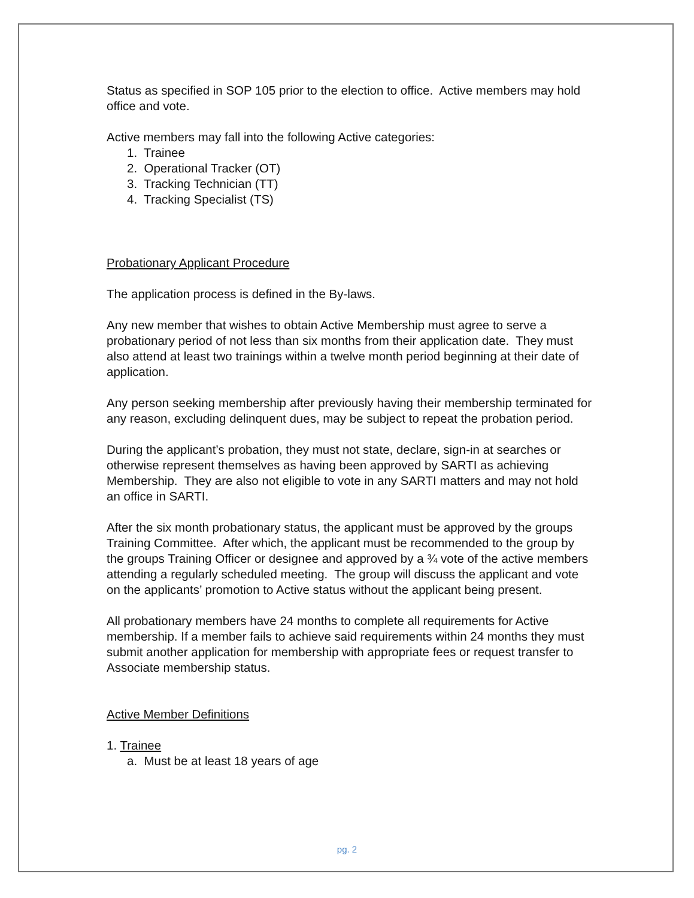Status as specified in SOP 105 prior to the election to office. Active members may hold office and vote.
Active members may fall into the following Active categories:
1. Trainee
2. Operational Tracker (OT)
3. Tracking Technician (TT)
4. Tracking Specialist (TS)
Probationary Applicant Procedure
The application process is defined in the By-laws.
Any new member that wishes to obtain Active Membership must agree to serve a probationary period of not less than six months from their application date. They must also attend at least two trainings within a twelve month period beginning at their date of application.
Any person seeking membership after previously having their membership terminated for any reason, excluding delinquent dues, may be subject to repeat the probation period.
During the applicant’s probation, they must not state, declare, sign-in at searches or otherwise represent themselves as having been approved by SARTI as achieving Membership. They are also not eligible to vote in any SARTI matters and may not hold an office in SARTI.
After the six month probationary status, the applicant must be approved by the groups Training Committee. After which, the applicant must be recommended to the group by the groups Training Officer or designee and approved by a ¾ vote of the active members attending a regularly scheduled meeting. The group will discuss the applicant and vote on the applicants’ promotion to Active status without the applicant being present.
All probationary members have 24 months to complete all requirements for Active membership. If a member fails to achieve said requirements within 24 months they must submit another application for membership with appropriate fees or request transfer to Associate membership status.
Active Member Definitions
1. Trainee
a. Must be at least 18 years of age
pg. 2